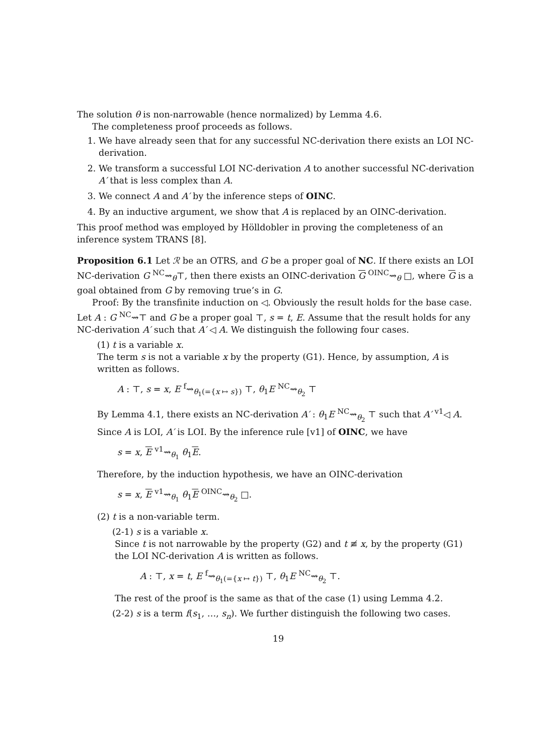The solution θ is non-narrowable (hence normalized) by Lemma 4.6.
The completeness proof proceeds as follows.
1. We have already seen that for any successful NC-derivation there exists an LOI NC-derivation.
2. We transform a successful LOI NC-derivation A to another successful NC-derivation A′ that is less complex than A.
3. We connect A and A′ by the inference steps of OINC.
4. By an inductive argument, we show that A is replaced by an OINC-derivation.
This proof method was employed by Hölldobler in proving the completeness of an inference system TRANS [8].
Proposition 6.1 Let ℛ be an OTRS, and G be a proper goal of NC. If there exists an LOI NC-derivation G <sup>NC</sup>⇝<sub>θ</sub>⊤, then there exists an OINC-derivation G <sup>OINC</sup>⇝<sub>θ</sub> □, where G is a goal obtained from G by removing true’s in G.
Proof: By the transfinite induction on ◁. Obviously the result holds for the base case. Let A : G <sup>NC</sup>⇝⊤ and G be a proper goal ⊤, s = t, E. Assume that the result holds for any NC-derivation A′ such that A′ ◁ A. We distinguish the following four cases.
(1) t is a variable x.
The term s is not a variable x by the property (G1). Hence, by assumption, A is written as follows.
A : ⊤, s = x, E <sup>f</sup>⇝<sub>θ<sub>1</sub>(={x ↦ s})</sub> ⊤, θ<sub>1</sub>E <sup>NC</sup>⇝<sub>θ<sub>2</sub></sub> ⊤
By Lemma 4.1, there exists an NC-derivation A′ : θ<sub>1</sub>E <sup>NC</sup>⇝<sub>θ<sub>2</sub></sub> ⊤ such that A′ <sup>v1</sup>◁ A. Since A is LOI, A′ is LOI. By the inference rule [v1] of OINC, we have
s = x, E <sup>v1</sup>⇝<sub>θ<sub>1</sub></sub> θ<sub>1</sub>E.
Therefore, by the induction hypothesis, we have an OINC-derivation
s = x, E <sup>v1</sup>⇝<sub>θ<sub>1</sub></sub> θ<sub>1</sub>E <sup>OINC</sup>⇝<sub>θ<sub>2</sub></sub> □.
(2) t is a non-variable term.
(2-1) s is a variable x.
Since t is not narrowable by the property (G2) and t ≢ x, by the property (G1) the LOI NC-derivation A is written as follows.
A : ⊤, x = t, E <sup>f</sup>⇝<sub>θ<sub>1</sub>(={x ↦ t})</sub> ⊤, θ<sub>1</sub>E <sup>NC</sup>⇝<sub>θ<sub>2</sub></sub> ⊤.
The rest of the proof is the same as that of the case (1) using Lemma 4.2.
(2-2) s is a term f(s<sub>1</sub>, …, s<sub>n</sub>). We further distinguish the following two cases.
19